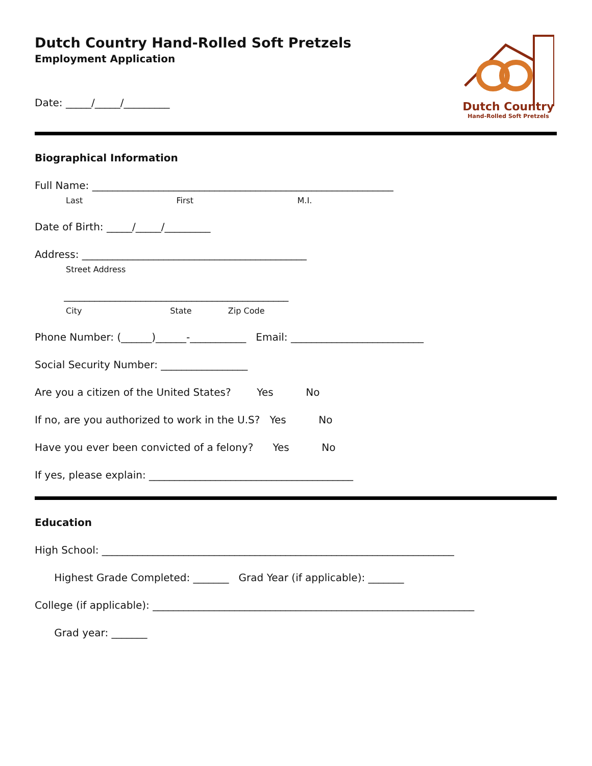Dutch Country Hand-Rolled Soft Pretzels
Employment Application
Date: _____/_____/_________
Dutch Country
Hand-Rolled Soft Pretzels
Biographical Information
Full Name: ___________________________________________________________
Last First M.I.
Date of Birth: _____/_____/_________
Address: ____________________________________________
Street Address
____________________________________________
City State Zip Code
Phone Number: (______)______-___________ Email: __________________________
Social Security Number: _________________
Are you a citizen of the United States? Yes No
If no, are you authorized to work in the U.S? Yes No
Have you ever been convicted of a felony? Yes No
If yes, please explain: ________________________________________
Education
High School: _____________________________________________________________________
Highest Grade Completed: _______ Grad Year (if applicable): _______
College (if applicable): _______________________________________________________________
Grad year: _______